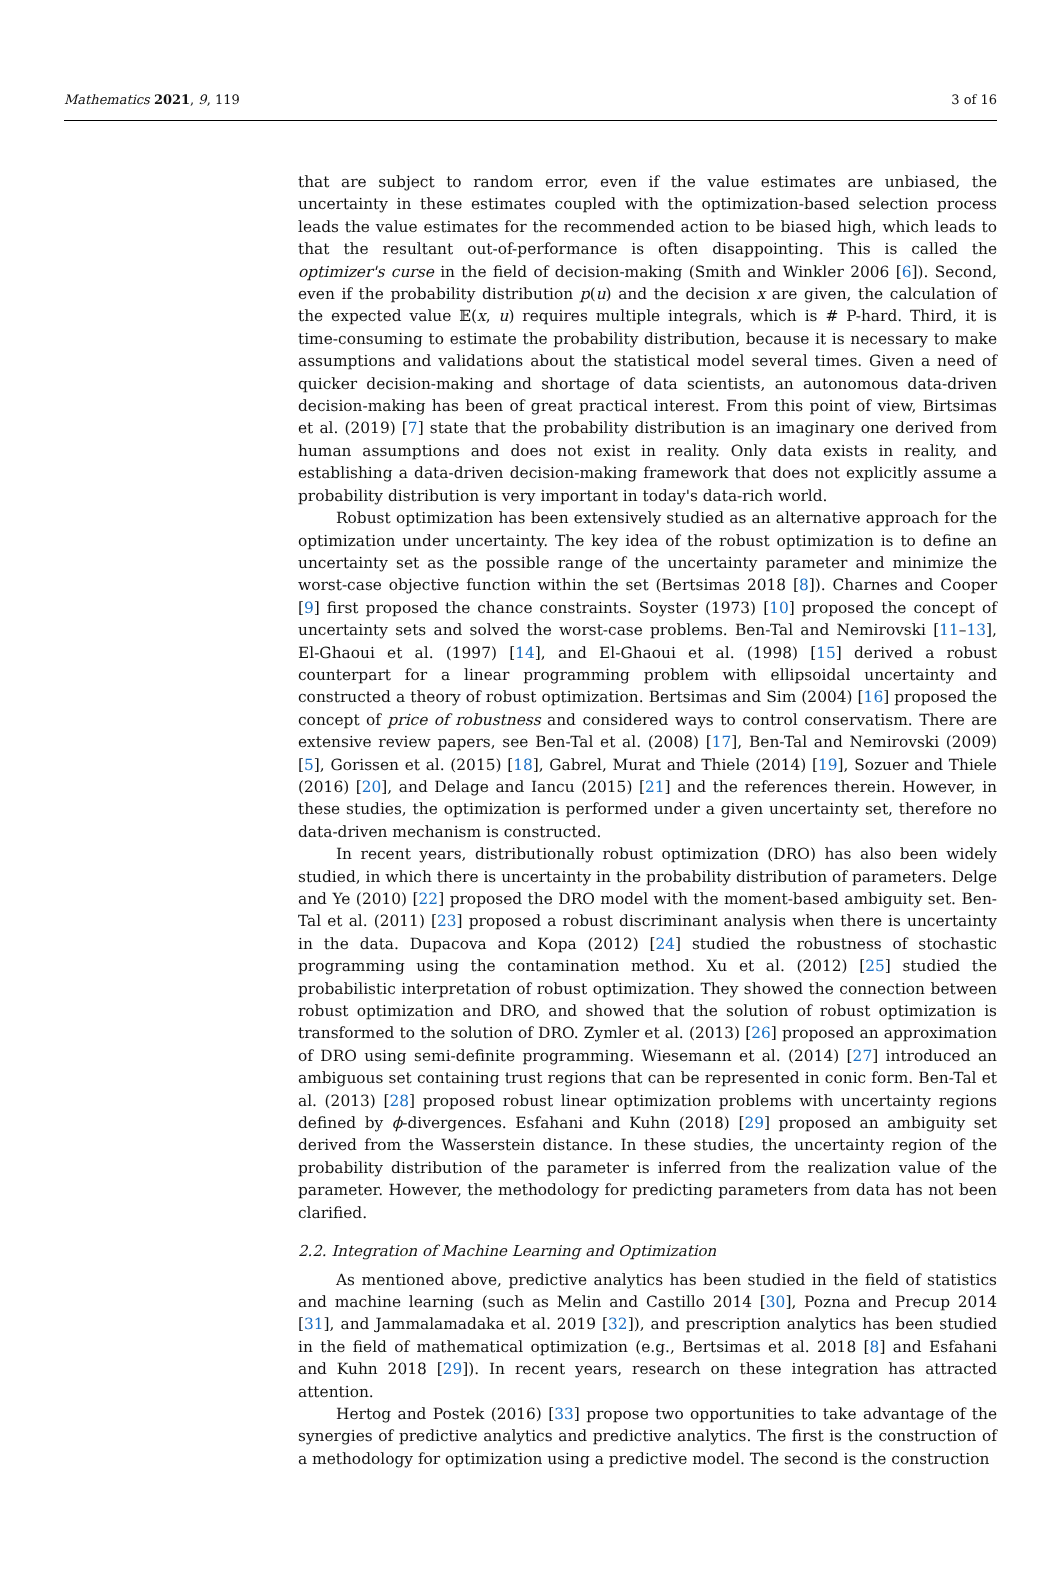Mathematics 2021, 9, 119 3 of 16
that are subject to random error, even if the value estimates are unbiased, the uncertainty in these estimates coupled with the optimization-based selection process leads the value estimates for the recommended action to be biased high, which leads to that the resultant out-of-performance is often disappointing. This is called the optimizer's curse in the field of decision-making (Smith and Winkler 2006 [6]). Second, even if the probability distribution p(u) and the decision x are given, the calculation of the expected value 𝔼(x, u) requires multiple integrals, which is # P-hard. Third, it is time-consuming to estimate the probability distribution, because it is necessary to make assumptions and validations about the statistical model several times. Given a need of quicker decision-making and shortage of data scientists, an autonomous data-driven decision-making has been of great practical interest. From this point of view, Birtsimas et al. (2019) [7] state that the probability distribution is an imaginary one derived from human assumptions and does not exist in reality. Only data exists in reality, and establishing a data-driven decision-making framework that does not explicitly assume a probability distribution is very important in today's data-rich world.
Robust optimization has been extensively studied as an alternative approach for the optimization under uncertainty. The key idea of the robust optimization is to define an uncertainty set as the possible range of the uncertainty parameter and minimize the worst-case objective function within the set (Bertsimas 2018 [8]). Charnes and Cooper [9] first proposed the chance constraints. Soyster (1973) [10] proposed the concept of uncertainty sets and solved the worst-case problems. Ben-Tal and Nemirovski [11–13], El-Ghaoui et al. (1997) [14], and El-Ghaoui et al. (1998) [15] derived a robust counterpart for a linear programming problem with ellipsoidal uncertainty and constructed a theory of robust optimization. Bertsimas and Sim (2004) [16] proposed the concept of price of robustness and considered ways to control conservatism. There are extensive review papers, see Ben-Tal et al. (2008) [17], Ben-Tal and Nemirovski (2009) [5], Gorissen et al. (2015) [18], Gabrel, Murat and Thiele (2014) [19], Sozuer and Thiele (2016) [20], and Delage and Iancu (2015) [21] and the references therein. However, in these studies, the optimization is performed under a given uncertainty set, therefore no data-driven mechanism is constructed.
In recent years, distributionally robust optimization (DRO) has also been widely studied, in which there is uncertainty in the probability distribution of parameters. Delge and Ye (2010) [22] proposed the DRO model with the moment-based ambiguity set. Ben-Tal et al. (2011) [23] proposed a robust discriminant analysis when there is uncertainty in the data. Dupacova and Kopa (2012) [24] studied the robustness of stochastic programming using the contamination method. Xu et al. (2012) [25] studied the probabilistic interpretation of robust optimization. They showed the connection between robust optimization and DRO, and showed that the solution of robust optimization is transformed to the solution of DRO. Zymler et al. (2013) [26] proposed an approximation of DRO using semi-definite programming. Wiesemann et al. (2014) [27] introduced an ambiguous set containing trust regions that can be represented in conic form. Ben-Tal et al. (2013) [28] proposed robust linear optimization problems with uncertainty regions defined by ϕ-divergences. Esfahani and Kuhn (2018) [29] proposed an ambiguity set derived from the Wasserstein distance. In these studies, the uncertainty region of the probability distribution of the parameter is inferred from the realization value of the parameter. However, the methodology for predicting parameters from data has not been clarified.
2.2. Integration of Machine Learning and Optimization
As mentioned above, predictive analytics has been studied in the field of statistics and machine learning (such as Melin and Castillo 2014 [30], Pozna and Precup 2014 [31], and Jammalamadaka et al. 2019 [32]), and prescription analytics has been studied in the field of mathematical optimization (e.g., Bertsimas et al. 2018 [8] and Esfahani and Kuhn 2018 [29]). In recent years, research on these integration has attracted attention.
Hertog and Postek (2016) [33] propose two opportunities to take advantage of the synergies of predictive analytics and predictive analytics. The first is the construction of a methodology for optimization using a predictive model. The second is the construction